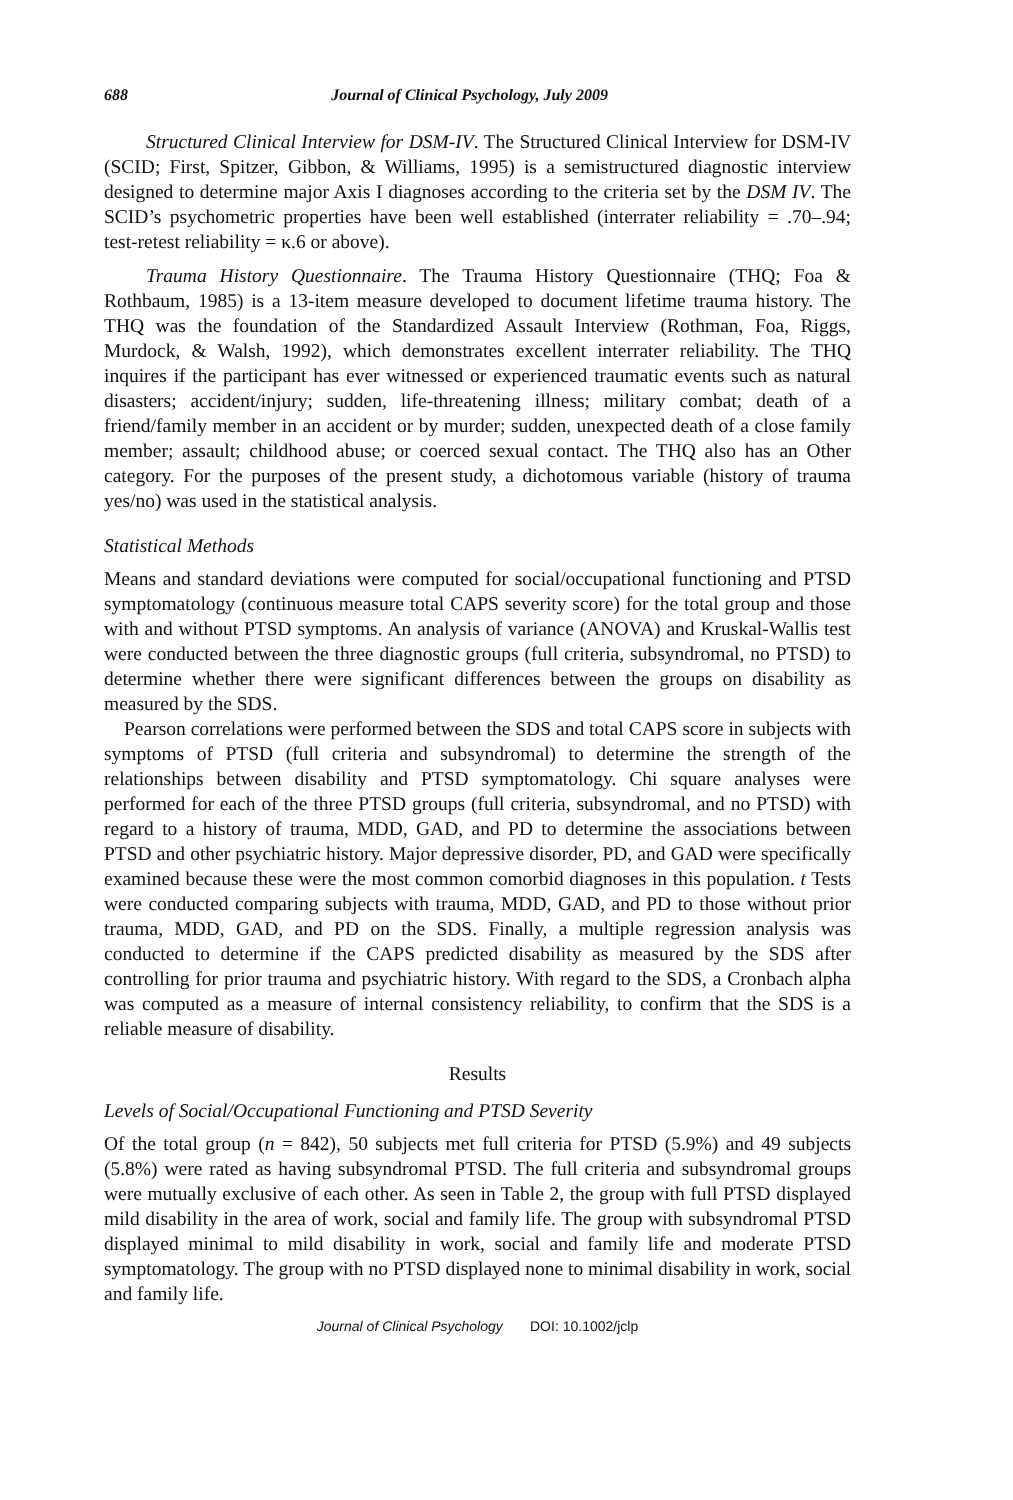688 Journal of Clinical Psychology, July 2009
Structured Clinical Interview for DSM-IV. The Structured Clinical Interview for DSM-IV (SCID; First, Spitzer, Gibbon, & Williams, 1995) is a semistructured diagnostic interview designed to determine major Axis I diagnoses according to the criteria set by the DSM IV. The SCID’s psychometric properties have been well established (interrater reliability = .70–.94; test-retest reliability = κ.6 or above).
Trauma History Questionnaire. The Trauma History Questionnaire (THQ; Foa & Rothbaum, 1985) is a 13-item measure developed to document lifetime trauma history. The THQ was the foundation of the Standardized Assault Interview (Rothman, Foa, Riggs, Murdock, & Walsh, 1992), which demonstrates excellent interrater reliability. The THQ inquires if the participant has ever witnessed or experienced traumatic events such as natural disasters; accident/injury; sudden, life-threatening illness; military combat; death of a friend/family member in an accident or by murder; sudden, unexpected death of a close family member; assault; childhood abuse; or coerced sexual contact. The THQ also has an Other category. For the purposes of the present study, a dichotomous variable (history of trauma yes/no) was used in the statistical analysis.
Statistical Methods
Means and standard deviations were computed for social/occupational functioning and PTSD symptomatology (continuous measure total CAPS severity score) for the total group and those with and without PTSD symptoms. An analysis of variance (ANOVA) and Kruskal-Wallis test were conducted between the three diagnostic groups (full criteria, subsyndromal, no PTSD) to determine whether there were significant differences between the groups on disability as measured by the SDS.
Pearson correlations were performed between the SDS and total CAPS score in subjects with symptoms of PTSD (full criteria and subsyndromal) to determine the strength of the relationships between disability and PTSD symptomatology. Chi square analyses were performed for each of the three PTSD groups (full criteria, subsyndromal, and no PTSD) with regard to a history of trauma, MDD, GAD, and PD to determine the associations between PTSD and other psychiatric history. Major depressive disorder, PD, and GAD were specifically examined because these were the most common comorbid diagnoses in this population. t Tests were conducted comparing subjects with trauma, MDD, GAD, and PD to those without prior trauma, MDD, GAD, and PD on the SDS. Finally, a multiple regression analysis was conducted to determine if the CAPS predicted disability as measured by the SDS after controlling for prior trauma and psychiatric history. With regard to the SDS, a Cronbach alpha was computed as a measure of internal consistency reliability, to confirm that the SDS is a reliable measure of disability.
Results
Levels of Social/Occupational Functioning and PTSD Severity
Of the total group (n = 842), 50 subjects met full criteria for PTSD (5.9%) and 49 subjects (5.8%) were rated as having subsyndromal PTSD. The full criteria and subsyndromal groups were mutually exclusive of each other. As seen in Table 2, the group with full PTSD displayed mild disability in the area of work, social and family life. The group with subsyndromal PTSD displayed minimal to mild disability in work, social and family life and moderate PTSD symptomatology. The group with no PTSD displayed none to minimal disability in work, social and family life.
Journal of Clinical Psychology DOI: 10.1002/jclp